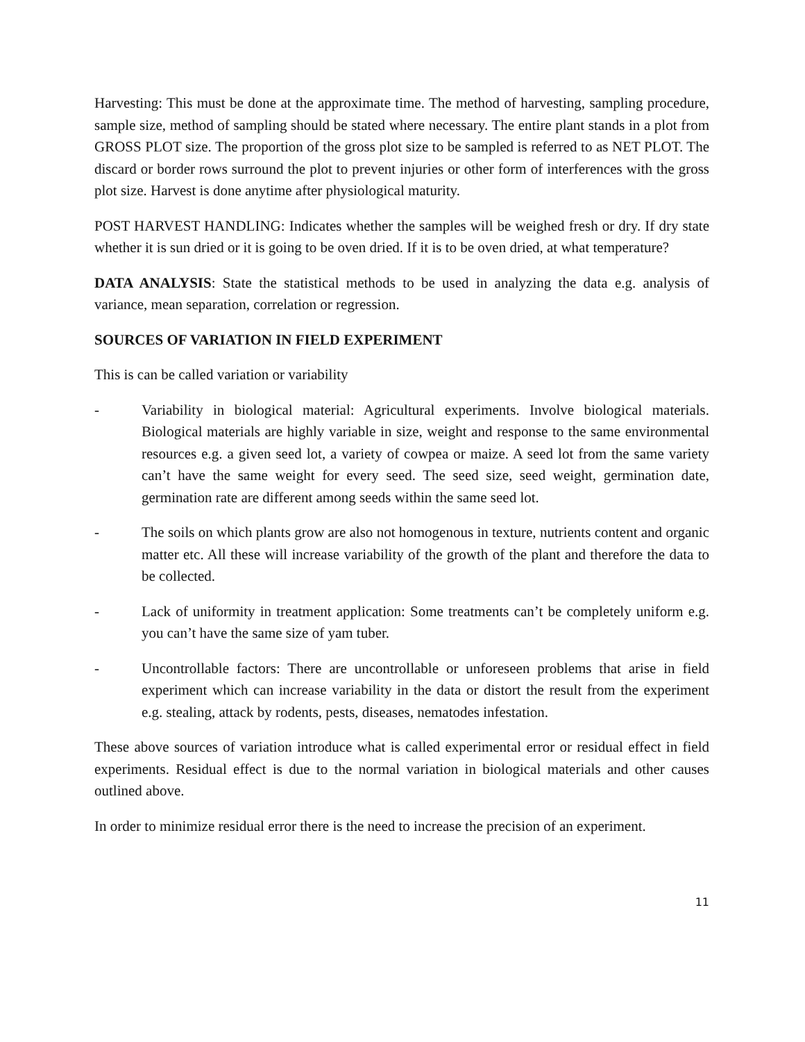Harvesting: This must be done at the approximate time. The method of harvesting, sampling procedure, sample size, method of sampling should be stated where necessary. The entire plant stands in a plot from GROSS PLOT size. The proportion of the gross plot size to be sampled is referred to as NET PLOT. The discard or border rows surround the plot to prevent injuries or other form of interferences with the gross plot size. Harvest is done anytime after physiological maturity.
POST HARVEST HANDLING: Indicates whether the samples will be weighed fresh or dry. If dry state whether it is sun dried or it is going to be oven dried. If it is to be oven dried, at what temperature?
DATA ANALYSIS: State the statistical methods to be used in analyzing the data e.g. analysis of variance, mean separation, correlation or regression.
SOURCES OF VARIATION IN FIELD EXPERIMENT
This is can be called variation or variability
- Variability in biological material: Agricultural experiments. Involve biological materials. Biological materials are highly variable in size, weight and response to the same environmental resources e.g. a given seed lot, a variety of cowpea or maize. A seed lot from the same variety can’t have the same weight for every seed. The seed size, seed weight, germination date, germination rate are different among seeds within the same seed lot.
- The soils on which plants grow are also not homogenous in texture, nutrients content and organic matter etc. All these will increase variability of the growth of the plant and therefore the data to be collected.
- Lack of uniformity in treatment application: Some treatments can’t be completely uniform e.g. you can’t have the same size of yam tuber.
- Uncontrollable factors: There are uncontrollable or unforeseen problems that arise in field experiment which can increase variability in the data or distort the result from the experiment e.g. stealing, attack by rodents, pests, diseases, nematodes infestation.
These above sources of variation introduce what is called experimental error or residual effect in field experiments. Residual effect is due to the normal variation in biological materials and other causes outlined above.
In order to minimize residual error there is the need to increase the precision of an experiment.
11